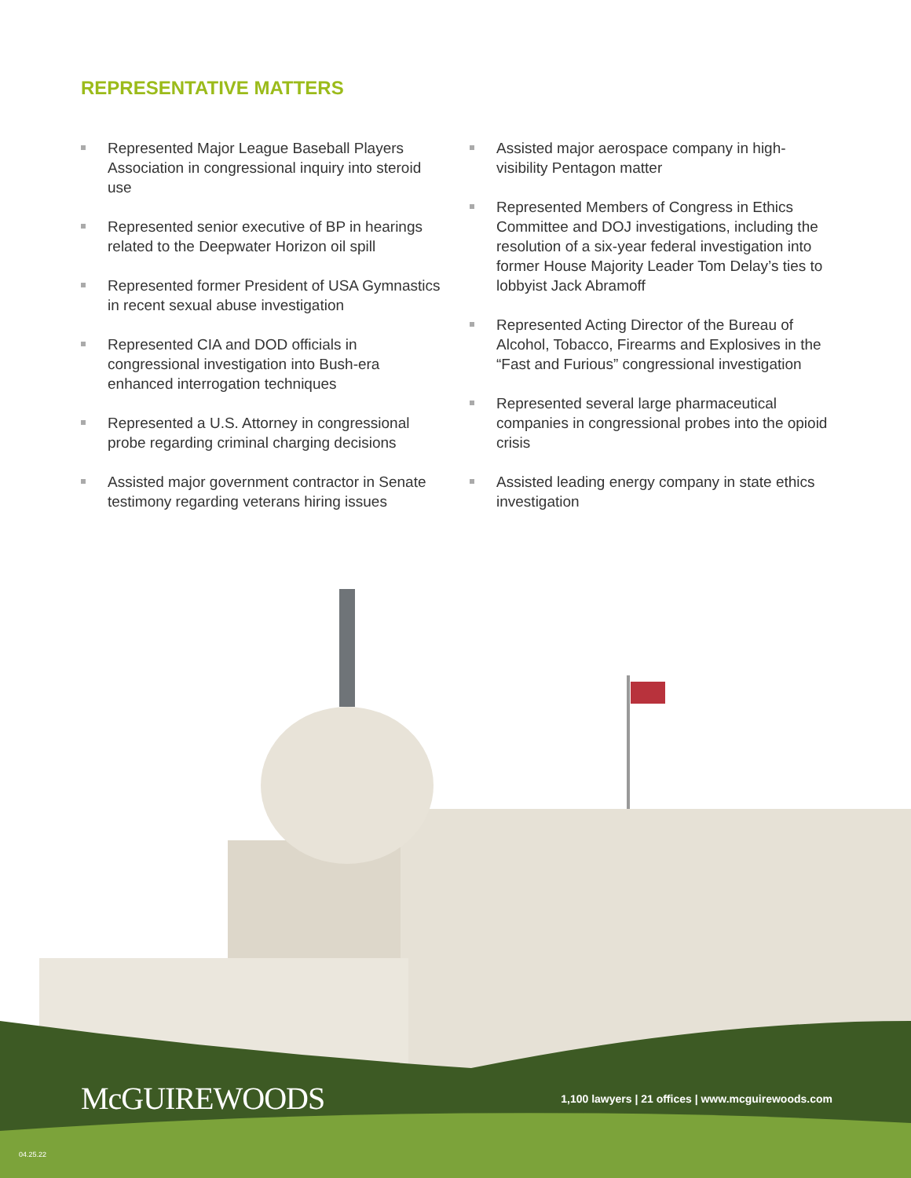REPRESENTATIVE MATTERS
Represented Major League Baseball Players Association in congressional inquiry into steroid use
Represented senior executive of BP in hearings related to the Deepwater Horizon oil spill
Represented former President of USA Gymnastics in recent sexual abuse investigation
Represented CIA and DOD officials in congressional investigation into Bush-era enhanced interrogation techniques
Represented a U.S. Attorney in congressional probe regarding criminal charging decisions
Assisted major government contractor in Senate testimony regarding veterans hiring issues
Assisted major aerospace company in high-visibility Pentagon matter
Represented Members of Congress in Ethics Committee and DOJ investigations, including the resolution of a six-year federal investigation into former House Majority Leader Tom Delay’s ties to lobbyist Jack Abramoff
Represented Acting Director of the Bureau of Alcohol, Tobacco, Firearms and Explosives in the “Fast and Furious” congressional investigation
Represented several large pharmaceutical companies in congressional probes into the opioid crisis
Assisted leading energy company in state ethics investigation
McGUIREWOODS
1,100 lawyers | 21 offices | www.mcguirewoods.com
04.25.22